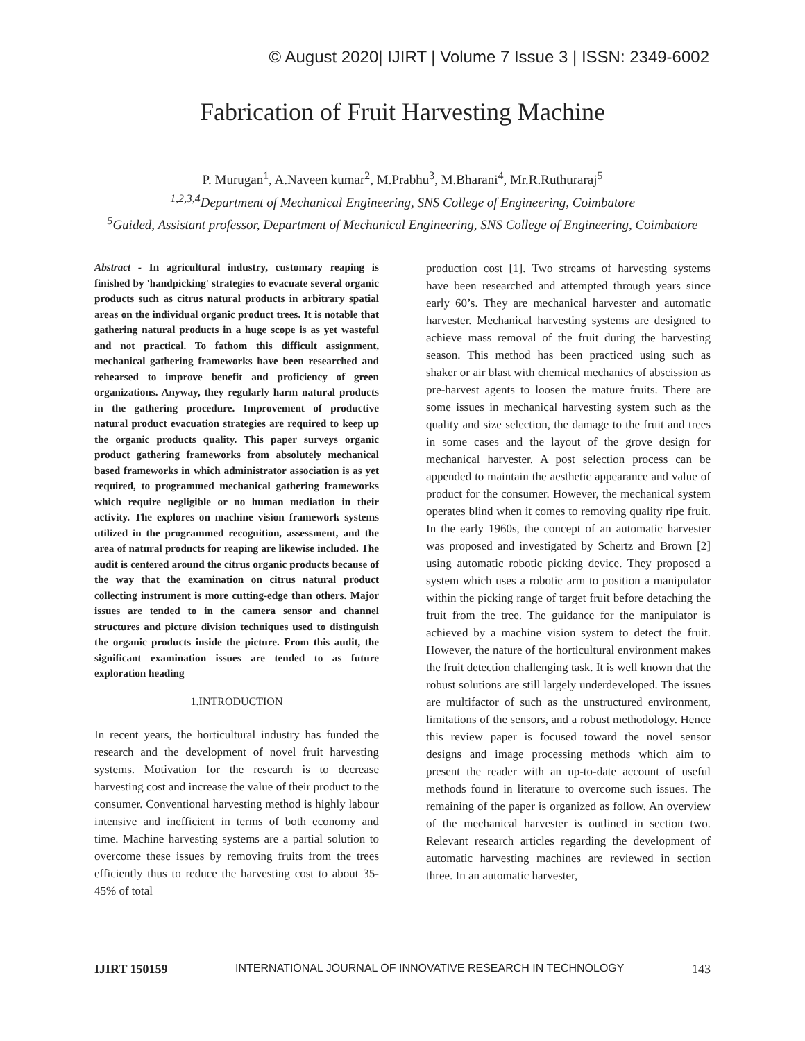© August 2020| IJIRT | Volume 7 Issue 3 | ISSN: 2349-6002
Fabrication of Fruit Harvesting Machine
P. Murugan<sup>1</sup>, A.Naveen kumar<sup>2</sup>, M.Prabhu<sup>3</sup>, M.Bharani<sup>4</sup>, Mr.R.Ruthuraraj<sup>5</sup>
<sup>1,2,3,4</sup>Department of Mechanical Engineering, SNS College of Engineering, Coimbatore
<sup>5</sup> Guided, Assistant professor, Department of Mechanical Engineering, SNS College of Engineering, Coimbatore
Abstract - In agricultural industry, customary reaping is finished by 'handpicking' strategies to evacuate several organic products such as citrus natural products in arbitrary spatial areas on the individual organic product trees. It is notable that gathering natural products in a huge scope is as yet wasteful and not practical. To fathom this difficult assignment, mechanical gathering frameworks have been researched and rehearsed to improve benefit and proficiency of green organizations. Anyway, they regularly harm natural products in the gathering procedure. Improvement of productive natural product evacuation strategies are required to keep up the organic products quality. This paper surveys organic product gathering frameworks from absolutely mechanical based frameworks in which administrator association is as yet required, to programmed mechanical gathering frameworks which require negligible or no human mediation in their activity. The explores on machine vision framework systems utilized in the programmed recognition, assessment, and the area of natural products for reaping are likewise included. The audit is centered around the citrus organic products because of the way that the examination on citrus natural product collecting instrument is more cutting-edge than others. Major issues are tended to in the camera sensor and channel structures and picture division techniques used to distinguish the organic products inside the picture. From this audit, the significant examination issues are tended to as future exploration heading
1.INTRODUCTION
In recent years, the horticultural industry has funded the research and the development of novel fruit harvesting systems. Motivation for the research is to decrease harvesting cost and increase the value of their product to the consumer. Conventional harvesting method is highly labour intensive and inefficient in terms of both economy and time. Machine harvesting systems are a partial solution to overcome these issues by removing fruits from the trees efficiently thus to reduce the harvesting cost to about 35-45% of total
production cost [1]. Two streams of harvesting systems have been researched and attempted through years since early 60’s. They are mechanical harvester and automatic harvester. Mechanical harvesting systems are designed to achieve mass removal of the fruit during the harvesting season. This method has been practiced using such as shaker or air blast with chemical mechanics of abscission as pre-harvest agents to loosen the mature fruits. There are some issues in mechanical harvesting system such as the quality and size selection, the damage to the fruit and trees in some cases and the layout of the grove design for mechanical harvester. A post selection process can be appended to maintain the aesthetic appearance and value of product for the consumer. However, the mechanical system operates blind when it comes to removing quality ripe fruit. In the early 1960s, the concept of an automatic harvester was proposed and investigated by Schertz and Brown [2] using automatic robotic picking device. They proposed a system which uses a robotic arm to position a manipulator within the picking range of target fruit before detaching the fruit from the tree. The guidance for the manipulator is achieved by a machine vision system to detect the fruit. However, the nature of the horticultural environment makes the fruit detection challenging task. It is well known that the robust solutions are still largely underdeveloped. The issues are multifactor of such as the unstructured environment, limitations of the sensors, and a robust methodology. Hence this review paper is focused toward the novel sensor designs and image processing methods which aim to present the reader with an up-to-date account of useful methods found in literature to overcome such issues. The remaining of the paper is organized as follow. An overview of the mechanical harvester is outlined in section two. Relevant research articles regarding the development of automatic harvesting machines are reviewed in section three. In an automatic harvester,
IJIRT 150159 INTERNATIONAL JOURNAL OF INNOVATIVE RESEARCH IN TECHNOLOGY 143